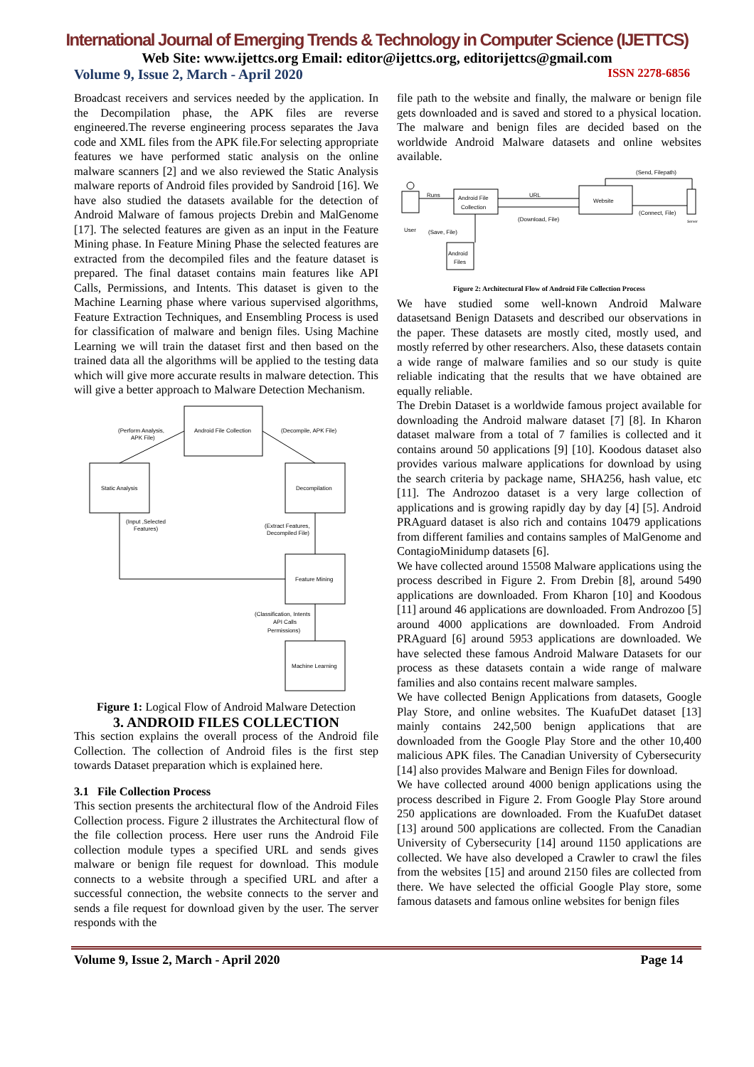International Journal of Emerging Trends & Technology in Computer Science (IJETTCS)
Web Site: www.ijettcs.org Email: editor@ijettcs.org, editorijettcs@gmail.com
Volume 9, Issue 2, March - April 2020 ISSN 2278-6856
Broadcast receivers and services needed by the application. In the Decompilation phase, the APK files are reverse engineered.The reverse engineering process separates the Java code and XML files from the APK file.For selecting appropriate features we have performed static analysis on the online malware scanners [2] and we also reviewed the Static Analysis malware reports of Android files provided by Sandroid [16]. We have also studied the datasets available for the detection of Android Malware of famous projects Drebin and MalGenome [17]. The selected features are given as an input in the Feature Mining phase. In Feature Mining Phase the selected features are extracted from the decompiled files and the feature dataset is prepared. The final dataset contains main features like API Calls, Permissions, and Intents. This dataset is given to the Machine Learning phase where various supervised algorithms, Feature Extraction Techniques, and Ensembling Process is used for classification of malware and benign files. Using Machine Learning we will train the dataset first and then based on the trained data all the algorithms will be applied to the testing data which will give more accurate results in malware detection. This will give a better approach to Malware Detection Mechanism.
Android File Collection
(Perform Analysis,
APK File)
(Decompile, APK File)
Static Analysis
Decompilation
(Input ,Selected
Features)
(Extract Features,
Decompiled File)
Feature Mining
(Classification, Intents
API Calls
Permissions)
Machine Learning
Figure 1: Logical Flow of Android Malware Detection
3. ANDROID FILES COLLECTION
This section explains the overall process of the Android file Collection. The collection of Android files is the first step towards Dataset preparation which is explained here.
3.1 File Collection Process
This section presents the architectural flow of the Android Files Collection process. Figure 2 illustrates the Architectural flow of the file collection process. Here user runs the Android File collection module types a specified URL and sends gives malware or benign file request for download. This module connects to a website through a specified URL and after a successful connection, the website connects to the server and sends a file request for download given by the user. The server responds with the
file path to the website and finally, the malware or benign file gets downloaded and is saved and stored to a physical location. The malware and benign files are decided based on the worldwide Android Malware datasets and online websites available.
Runs
Android File
Collection
URL
Website
(Send, Filepath)
(Connect, File)
(Download, File)
User
(Save, File)
Android
Files
Server
Figure 2: Architectural Flow of Android File Collection Process
We have studied some well-known Android Malware datasetsand Benign Datasets and described our observations in the paper. These datasets are mostly cited, mostly used, and mostly referred by other researchers. Also, these datasets contain a wide range of malware families and so our study is quite reliable indicating that the results that we have obtained are equally reliable.
The Drebin Dataset is a worldwide famous project available for downloading the Android malware dataset [7] [8]. In Kharon dataset malware from a total of 7 families is collected and it contains around 50 applications [9] [10]. Koodous dataset also provides various malware applications for download by using the search criteria by package name, SHA256, hash value, etc [11]. The Androzoo dataset is a very large collection of applications and is growing rapidly day by day [4] [5]. Android PRAguard dataset is also rich and contains 10479 applications from different families and contains samples of MalGenome and ContagioMinidump datasets [6].
We have collected around 15508 Malware applications using the process described in Figure 2. From Drebin [8], around 5490 applications are downloaded. From Kharon [10] and Koodous [11] around 46 applications are downloaded. From Androzoo [5] around 4000 applications are downloaded. From Android PRAguard [6] around 5953 applications are downloaded. We have selected these famous Android Malware Datasets for our process as these datasets contain a wide range of malware families and also contains recent malware samples.
We have collected Benign Applications from datasets, Google Play Store, and online websites. The KuafuDet dataset [13] mainly contains 242,500 benign applications that are downloaded from the Google Play Store and the other 10,400 malicious APK files. The Canadian University of Cybersecurity [14] also provides Malware and Benign Files for download.
We have collected around 4000 benign applications using the process described in Figure 2. From Google Play Store around 250 applications are downloaded. From the KuafuDet dataset [13] around 500 applications are collected. From the Canadian University of Cybersecurity [14] around 1150 applications are collected. We have also developed a Crawler to crawl the files from the websites [15] and around 2150 files are collected from there. We have selected the official Google Play store, some famous datasets and famous online websites for benign files
Volume 9, Issue 2, March - April 2020 Page 14